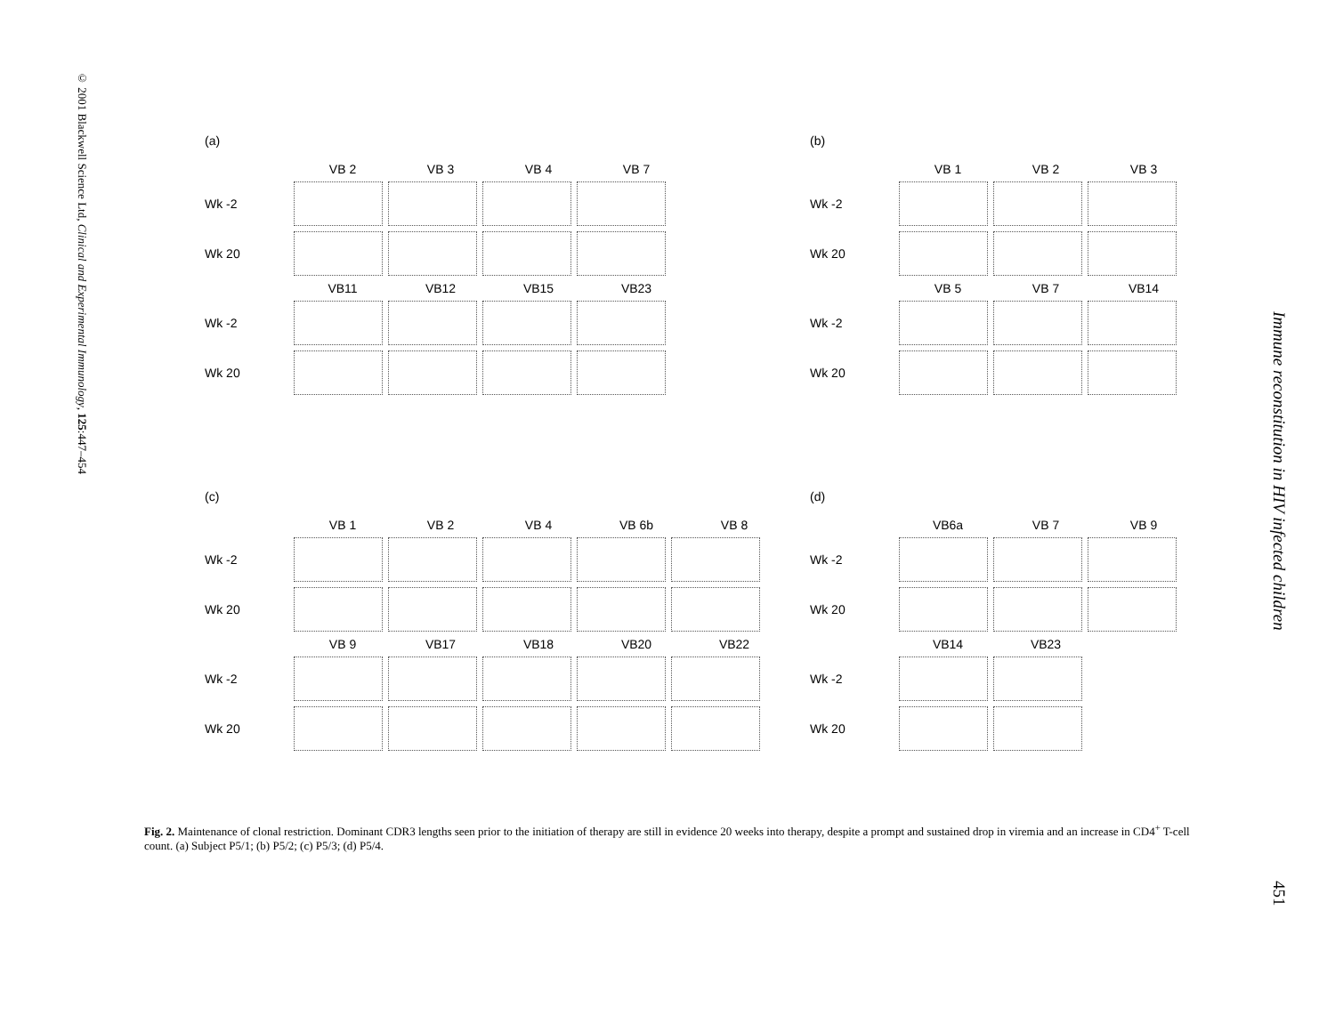© 2001 Blackwell Science Ltd, Clinical and Experimental Immunology, 125:447–454
(a)
VB 2 VB 3 VB 4 VB 7
Wk -2
Wk 20
VB11 VB12 VB15 VB23
Wk -2
Wk 20
(b)
VB 1 VB 2 VB 3
Wk -2
Wk 20
VB 5 VB 7 VB14
Wk -2
Wk 20
(c)
VB 1 VB 2 VB 4 VB 6b VB 8
Wk -2
Wk 20
VB 9 VB17 VB18 VB20 VB22
Wk -2
Wk 20
(d)
VB6a VB 7 VB 9
Wk -2
Wk 20
VB14 VB23
Wk -2
Wk 20
Fig. 2. Maintenance of clonal restriction. Dominant CDR3 lengths seen prior to the initiation of therapy are still in evidence 20 weeks into therapy, despite a prompt and sustained drop in viremia and an increase in CD4<sup>+</sup> T-cell count. (a) Subject P5/1; (b) P5/2; (c) P5/3; (d) P5/4.
Immune reconstitution in HIV infected children
451